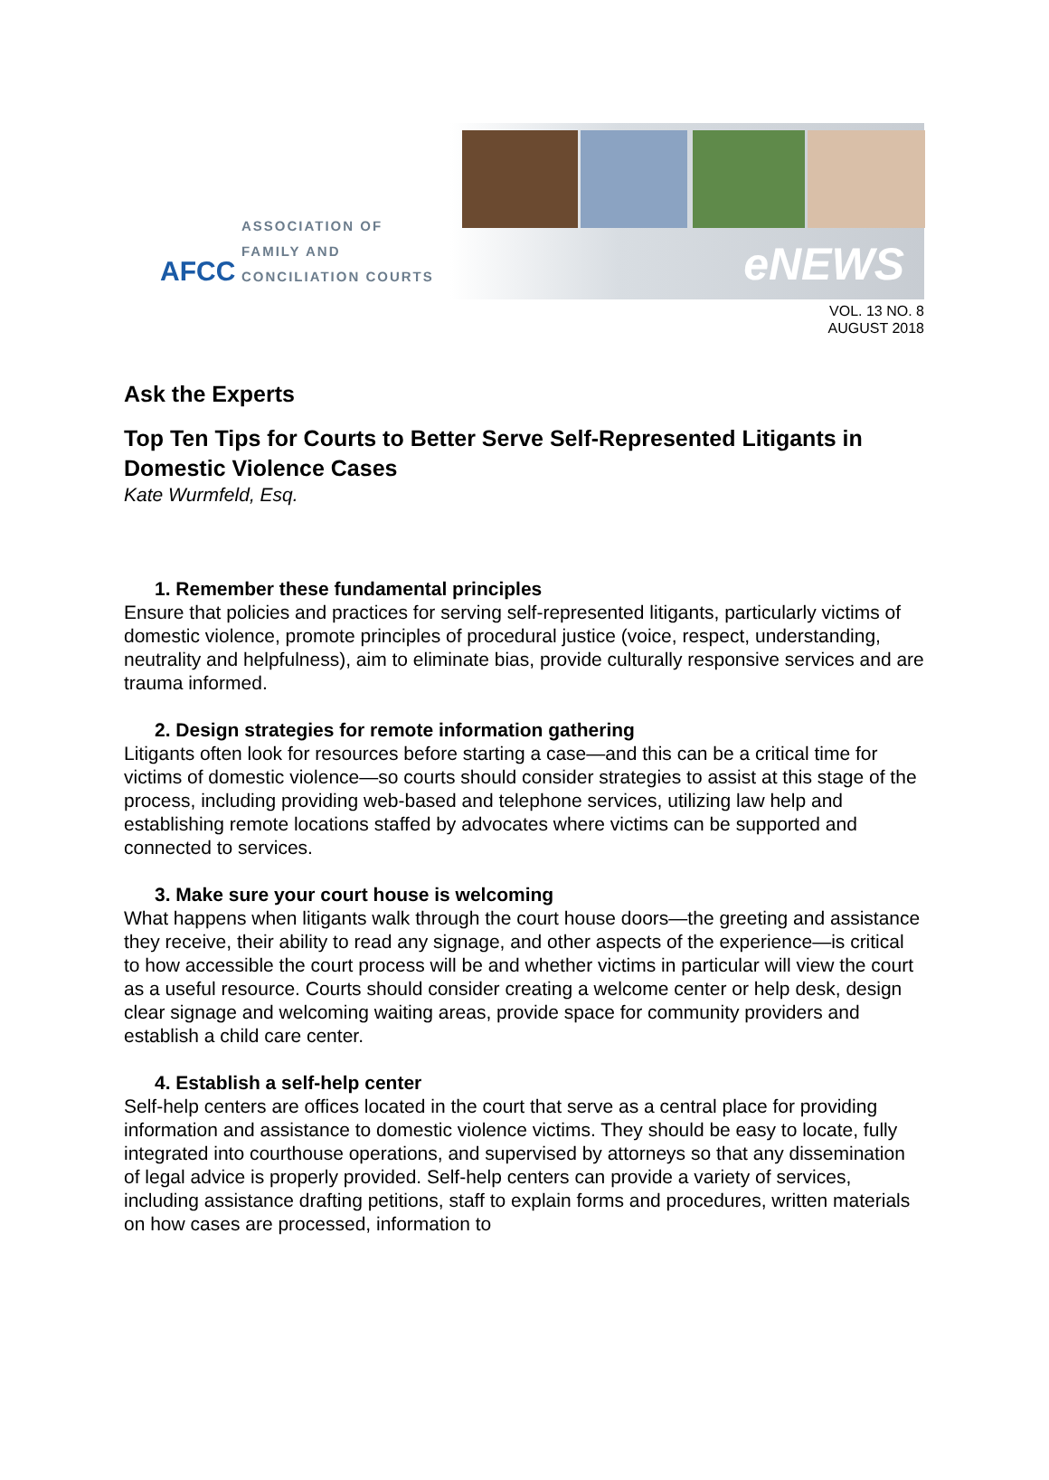AFCC
ASSOCIATION OF
FAMILY AND
CONCILIATION COURTS
eNEWS
VOL. 13 NO. 8
AUGUST 2018
Ask the Experts
Top Ten Tips for Courts to Better Serve Self-Represented Litigants in Domestic Violence Cases
Kate Wurmfeld, Esq.
1. Remember these fundamental principles
Ensure that policies and practices for serving self-represented litigants, particularly victims of domestic violence, promote principles of procedural justice (voice, respect, understanding, neutrality and helpfulness), aim to eliminate bias, provide culturally responsive services and are trauma informed.
2. Design strategies for remote information gathering
Litigants often look for resources before starting a case—and this can be a critical time for victims of domestic violence—so courts should consider strategies to assist at this stage of the process, including providing web-based and telephone services, utilizing law help and establishing remote locations staffed by advocates where victims can be supported and connected to services.
3. Make sure your court house is welcoming
What happens when litigants walk through the court house doors—the greeting and assistance they receive, their ability to read any signage, and other aspects of the experience—is critical to how accessible the court process will be and whether victims in particular will view the court as a useful resource. Courts should consider creating a welcome center or help desk, design clear signage and welcoming waiting areas, provide space for community providers and establish a child care center.
4. Establish a self-help center
Self-help centers are offices located in the court that serve as a central place for providing information and assistance to domestic violence victims. They should be easy to locate, fully integrated into courthouse operations, and supervised by attorneys so that any dissemination of legal advice is properly provided. Self-help centers can provide a variety of services, including assistance drafting petitions, staff to explain forms and procedures, written materials on how cases are processed, information to